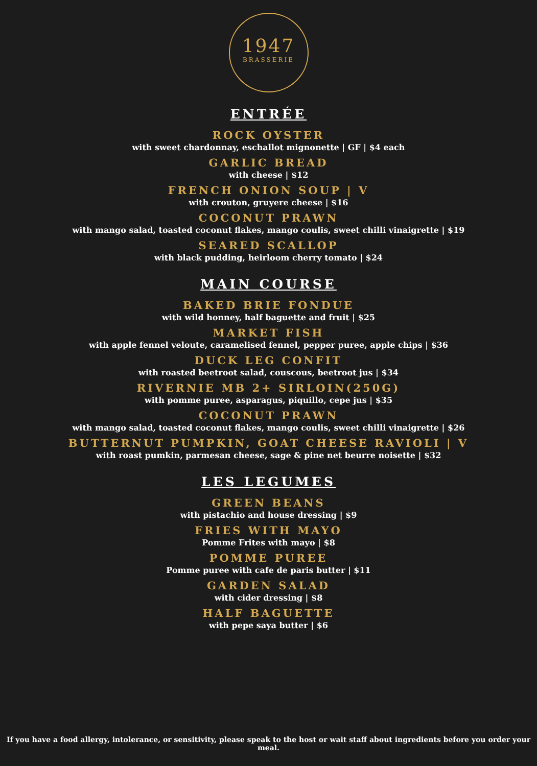1947
BRASSERIE
ENTRÉE
ROCK OYSTER
with sweet chardonnay, eschallot mignonette | GF | $4 each
GARLIC BREAD
with cheese | $12
FRENCH ONION SOUP | V
with crouton, gruyere cheese | $16
COCONUT PRAWN
with mango salad, toasted coconut flakes, mango coulis, sweet chilli vinaigrette | $19
SEARED SCALLOP
with black pudding, heirloom cherry tomato | $24
MAIN COURSE
BAKED BRIE FONDUE
with wild honney, half baguette and fruit | $25
MARKET FISH
with apple fennel veloute, caramelised fennel, pepper puree, apple chips | $36
DUCK LEG CONFIT
with roasted beetroot salad, couscous, beetroot jus | $34
RIVERNIE MB 2+ SIRLOIN(250G)
with pomme puree, asparagus, piquillo, cepe jus | $35
COCONUT PRAWN
with mango salad, toasted coconut flakes, mango coulis, sweet chilli vinaigrette | $26
BUTTERNUT PUMPKIN, GOAT CHEESE RAVIOLI | V
with roast pumkin, parmesan cheese, sage & pine net beurre noisette | $32
LES LEGUMES
GREEN BEANS
with pistachio and house dressing | $9
FRIES WITH MAYO
Pomme Frites with mayo | $8
POMME PUREE
Pomme puree with cafe de paris butter | $11
GARDEN SALAD
with cider dressing | $8
HALF BAGUETTE
with pepe saya butter | $6
If you have a food allergy, intolerance, or sensitivity, please speak to the host or wait staff about ingredients before you order your meal.